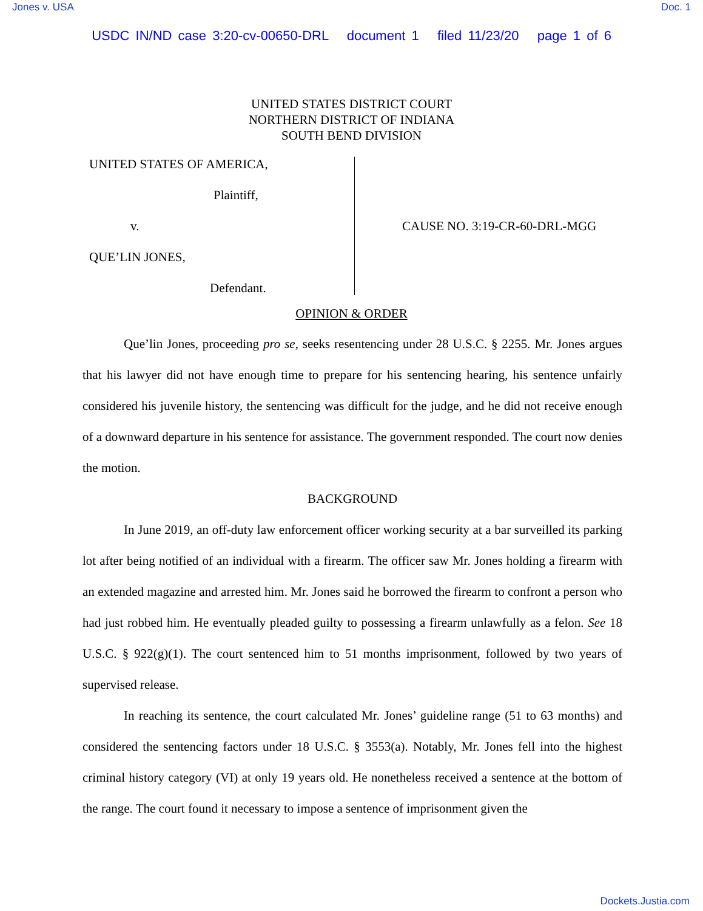Jones v. USA Doc. 1
USDC IN/ND case 3:20-cv-00650-DRL document 1 filed 11/23/20 page 1 of 6
UNITED STATES DISTRICT COURT
NORTHERN DISTRICT OF INDIANA
SOUTH BEND DIVISION
UNITED STATES OF AMERICA,
Plaintiff,
v.
QUE’LIN JONES,
Defendant.
CAUSE NO. 3:19-CR-60-DRL-MGG
OPINION & ORDER
Que’lin Jones, proceeding pro se, seeks resentencing under 28 U.S.C. § 2255. Mr. Jones argues that his lawyer did not have enough time to prepare for his sentencing hearing, his sentence unfairly considered his juvenile history, the sentencing was difficult for the judge, and he did not receive enough of a downward departure in his sentence for assistance. The government responded. The court now denies the motion.
BACKGROUND
In June 2019, an off-duty law enforcement officer working security at a bar surveilled its parking lot after being notified of an individual with a firearm. The officer saw Mr. Jones holding a firearm with an extended magazine and arrested him. Mr. Jones said he borrowed the firearm to confront a person who had just robbed him. He eventually pleaded guilty to possessing a firearm unlawfully as a felon. See 18 U.S.C. § 922(g)(1). The court sentenced him to 51 months imprisonment, followed by two years of supervised release.
In reaching its sentence, the court calculated Mr. Jones’ guideline range (51 to 63 months) and considered the sentencing factors under 18 U.S.C. § 3553(a). Notably, Mr. Jones fell into the highest criminal history category (VI) at only 19 years old. He nonetheless received a sentence at the bottom of the range. The court found it necessary to impose a sentence of imprisonment given the
Dockets.Justia.com